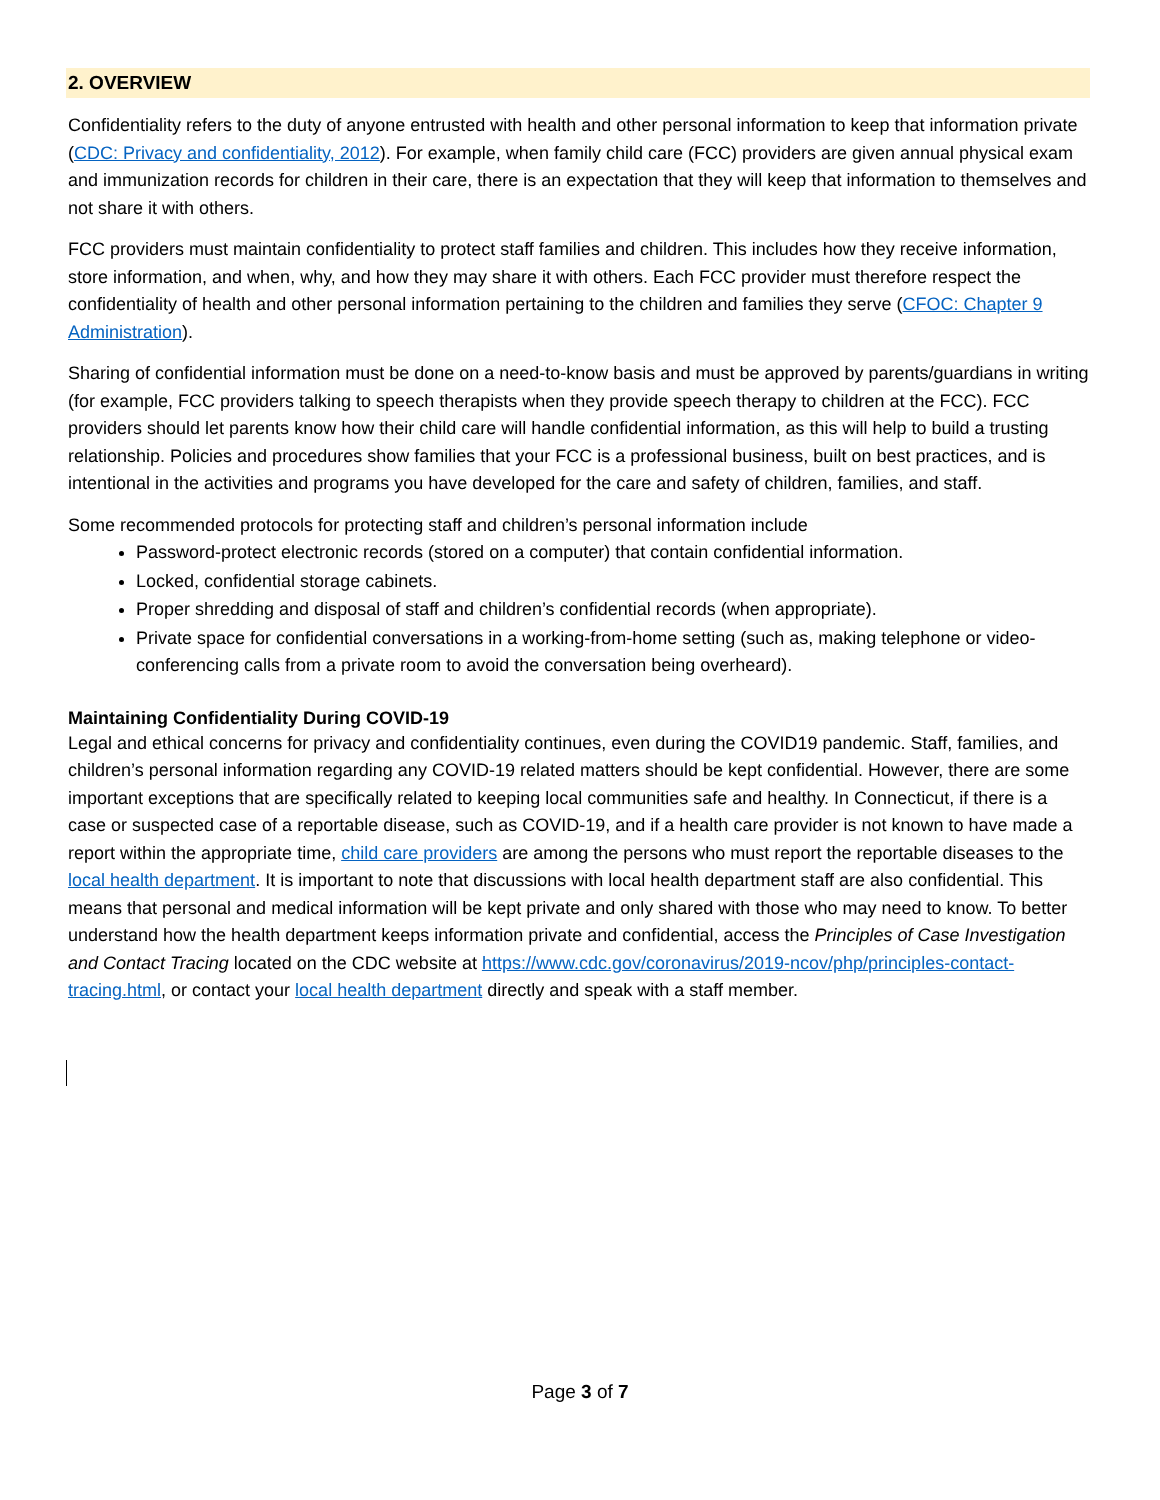2. OVERVIEW
Confidentiality refers to the duty of anyone entrusted with health and other personal information to keep that information private (CDC: Privacy and confidentiality, 2012). For example, when family child care (FCC) providers are given annual physical exam and immunization records for children in their care, there is an expectation that they will keep that information to themselves and not share it with others.
FCC providers must maintain confidentiality to protect staff families and children. This includes how they receive information, store information, and when, why, and how they may share it with others. Each FCC provider must therefore respect the confidentiality of health and other personal information pertaining to the children and families they serve (CFOC: Chapter 9 Administration).
Sharing of confidential information must be done on a need-to-know basis and must be approved by parents/guardians in writing (for example, FCC providers talking to speech therapists when they provide speech therapy to children at the FCC). FCC providers should let parents know how their child care will handle confidential information, as this will help to build a trusting relationship. Policies and procedures show families that your FCC is a professional business, built on best practices, and is intentional in the activities and programs you have developed for the care and safety of children, families, and staff.
Some recommended protocols for protecting staff and children’s personal information include
Password-protect electronic records (stored on a computer) that contain confidential information.
Locked, confidential storage cabinets.
Proper shredding and disposal of staff and children’s confidential records (when appropriate).
Private space for confidential conversations in a working-from-home setting (such as, making telephone or video-conferencing calls from a private room to avoid the conversation being overheard).
Maintaining Confidentiality During COVID-19
Legal and ethical concerns for privacy and confidentiality continues, even during the COVID19 pandemic. Staff, families, and children’s personal information regarding any COVID-19 related matters should be kept confidential. However, there are some important exceptions that are specifically related to keeping local communities safe and healthy. In Connecticut, if there is a case or suspected case of a reportable disease, such as COVID-19, and if a health care provider is not known to have made a report within the appropriate time, child care providers are among the persons who must report the reportable diseases to the local health department. It is important to note that discussions with local health department staff are also confidential. This means that personal and medical information will be kept private and only shared with those who may need to know. To better understand how the health department keeps information private and confidential, access the Principles of Case Investigation and Contact Tracing located on the CDC website at https://www.cdc.gov/coronavirus/2019-ncov/php/principles-contact-tracing.html, or contact your local health department directly and speak with a staff member.
Page 3 of 7